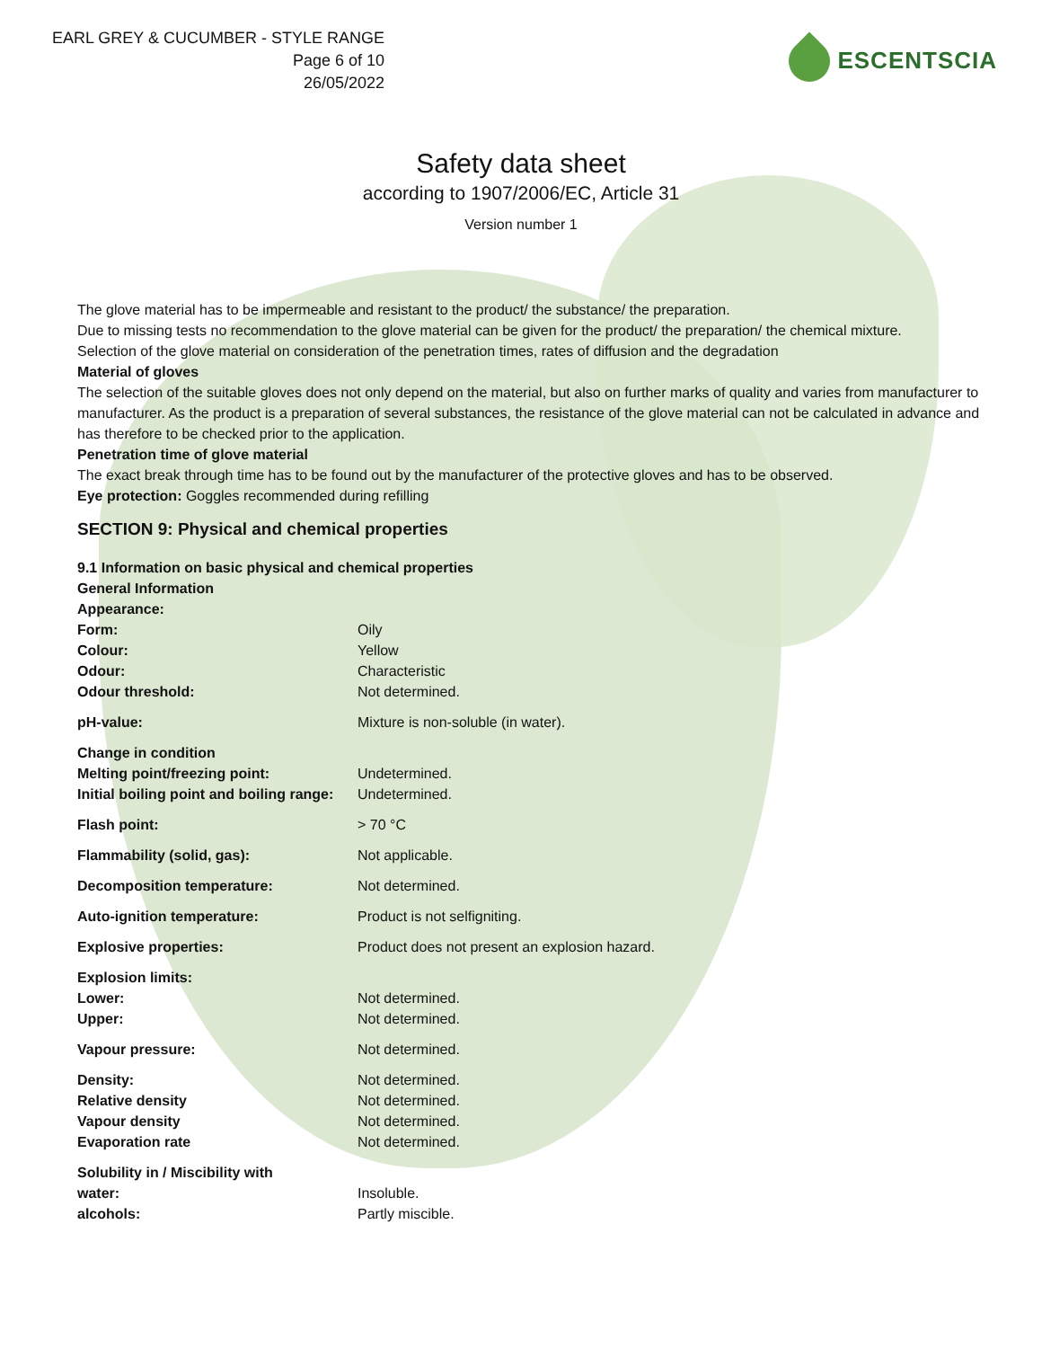EARL GREY & CUCUMBER - STYLE RANGE
Page 6 of 10
26/05/2022
ESCENTSCIA
Safety data sheet
according to 1907/2006/EC, Article 31
Version number 1
The glove material has to be impermeable and resistant to the product/ the substance/ the preparation.
Due to missing tests no recommendation to the glove material can be given for the product/ the preparation/ the chemical mixture.
Selection of the glove material on consideration of the penetration times, rates of diffusion and the degradation
Material of gloves
The selection of the suitable gloves does not only depend on the material, but also on further marks of quality and varies from manufacturer to manufacturer. As the product is a preparation of several substances, the resistance of the glove material can not be calculated in advance and has therefore to be checked prior to the application.
Penetration time of glove material
The exact break through time has to be found out by the manufacturer of the protective gloves and has to be observed.
Eye protection: Goggles recommended during refilling
SECTION 9: Physical and chemical properties
| 9.1 Information on basic physical and chemical properties | |
| General Information | |
| Appearance: | |
| Form: | Oily |
| Colour: | Yellow |
| Odour: | Characteristic |
| Odour threshold: | Not determined. |
| pH-value: | Mixture is non-soluble (in water). |
| Change in condition | |
| Melting point/freezing point: | Undetermined. |
| Initial boiling point and boiling range: | Undetermined. |
| Flash point: | > 70 °C |
| Flammability (solid, gas): | Not applicable. |
| Decomposition temperature: | Not determined. |
| Auto-ignition temperature: | Product is not selfigniting. |
| Explosive properties: | Product does not present an explosion hazard. |
| Explosion limits: | |
| Lower: | Not determined. |
| Upper: | Not determined. |
| Vapour pressure: | Not determined. |
| Density: | Not determined. |
| Relative density | Not determined. |
| Vapour density | Not determined. |
| Evaporation rate | Not determined. |
| Solubility in / Miscibility with | |
| water: | Insoluble. |
| alcohols: | Partly miscible. |